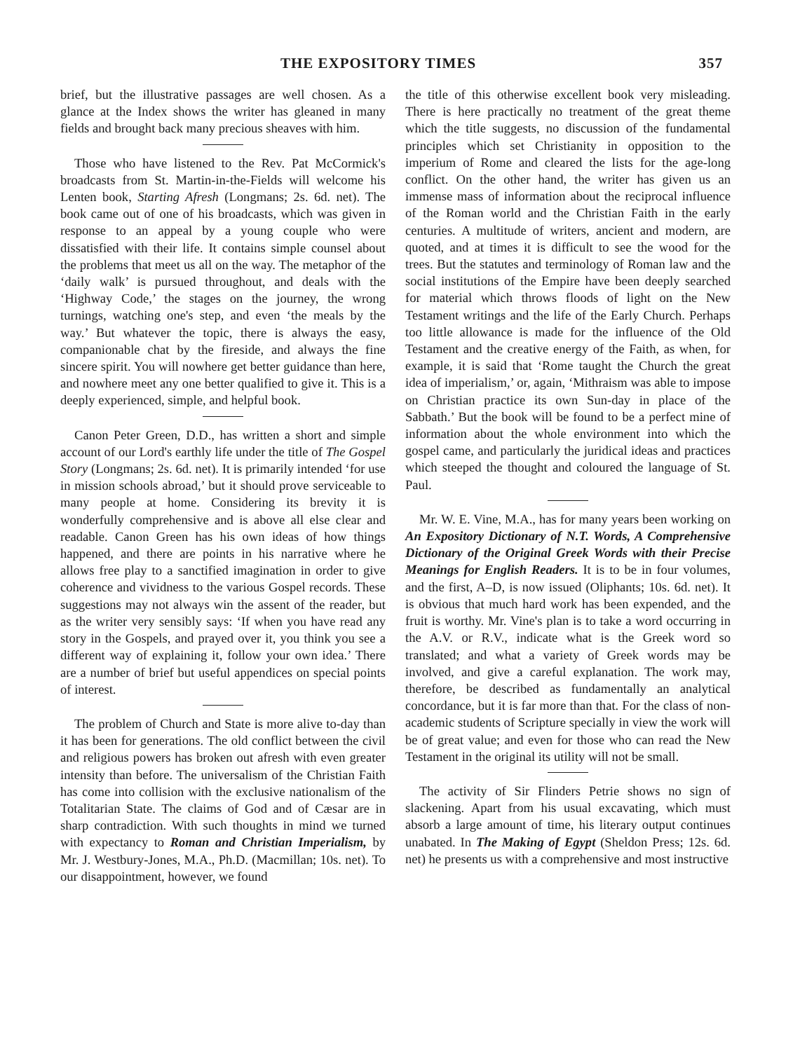THE EXPOSITORY TIMES 357
brief, but the illustrative passages are well chosen. As a glance at the Index shows the writer has gleaned in many fields and brought back many precious sheaves with him.
Those who have listened to the Rev. Pat McCormick's broadcasts from St. Martin-in-the-Fields will welcome his Lenten book, Starting Afresh (Longmans; 2s. 6d. net). The book came out of one of his broadcasts, which was given in response to an appeal by a young couple who were dissatisfied with their life. It contains simple counsel about the problems that meet us all on the way. The metaphor of the ‘daily walk’ is pursued throughout, and deals with the ‘Highway Code,’ the stages on the journey, the wrong turnings, watching one's step, and even ‘the meals by the way.’ But whatever the topic, there is always the easy, companionable chat by the fireside, and always the fine sincere spirit. You will nowhere get better guidance than here, and nowhere meet any one better qualified to give it. This is a deeply experienced, simple, and helpful book.
Canon Peter Green, D.D., has written a short and simple account of our Lord's earthly life under the title of The Gospel Story (Longmans; 2s. 6d. net). It is primarily intended ‘for use in mission schools abroad,’ but it should prove serviceable to many people at home. Considering its brevity it is wonderfully comprehensive and is above all else clear and readable. Canon Green has his own ideas of how things happened, and there are points in his narrative where he allows free play to a sanctified imagination in order to give coherence and vividness to the various Gospel records. These suggestions may not always win the assent of the reader, but as the writer very sensibly says: ‘If when you have read any story in the Gospels, and prayed over it, you think you see a different way of explaining it, follow your own idea.’ There are a number of brief but useful appendices on special points of interest.
The problem of Church and State is more alive to-day than it has been for generations. The old conflict between the civil and religious powers has broken out afresh with even greater intensity than before. The universalism of the Christian Faith has come into collision with the exclusive nationalism of the Totalitarian State. The claims of God and of Cæsar are in sharp contradiction. With such thoughts in mind we turned with expectancy to Roman and Christian Imperialism, by Mr. J. Westbury-Jones, M.A., Ph.D. (Macmillan; 10s. net). To our disappointment, however, we found
the title of this otherwise excellent book very misleading. There is here practically no treatment of the great theme which the title suggests, no discussion of the fundamental principles which set Christianity in opposition to the imperium of Rome and cleared the lists for the age-long conflict. On the other hand, the writer has given us an immense mass of information about the reciprocal influence of the Roman world and the Christian Faith in the early centuries. A multitude of writers, ancient and modern, are quoted, and at times it is difficult to see the wood for the trees. But the statutes and terminology of Roman law and the social institutions of the Empire have been deeply searched for material which throws floods of light on the New Testament writings and the life of the Early Church. Perhaps too little allowance is made for the influence of the Old Testament and the creative energy of the Faith, as when, for example, it is said that ‘Rome taught the Church the great idea of imperialism,’ or, again, ‘Mithraism was able to impose on Christian practice its own Sun-day in place of the Sabbath.’ But the book will be found to be a perfect mine of information about the whole environment into which the gospel came, and particularly the juridical ideas and practices which steeped the thought and coloured the language of St. Paul.
Mr. W. E. Vine, M.A., has for many years been working on An Expository Dictionary of N.T. Words, A Comprehensive Dictionary of the Original Greek Words with their Precise Meanings for English Readers. It is to be in four volumes, and the first, A–D, is now issued (Oliphants; 10s. 6d. net). It is obvious that much hard work has been expended, and the fruit is worthy. Mr. Vine's plan is to take a word occurring in the A.V. or R.V., indicate what is the Greek word so translated; and what a variety of Greek words may be involved, and give a careful explanation. The work may, therefore, be described as fundamentally an analytical concordance, but it is far more than that. For the class of non-academic students of Scripture specially in view the work will be of great value; and even for those who can read the New Testament in the original its utility will not be small.
The activity of Sir Flinders Petrie shows no sign of slackening. Apart from his usual excavating, which must absorb a large amount of time, his literary output continues unabated. In The Making of Egypt (Sheldon Press; 12s. 6d. net) he presents us with a comprehensive and most instructive